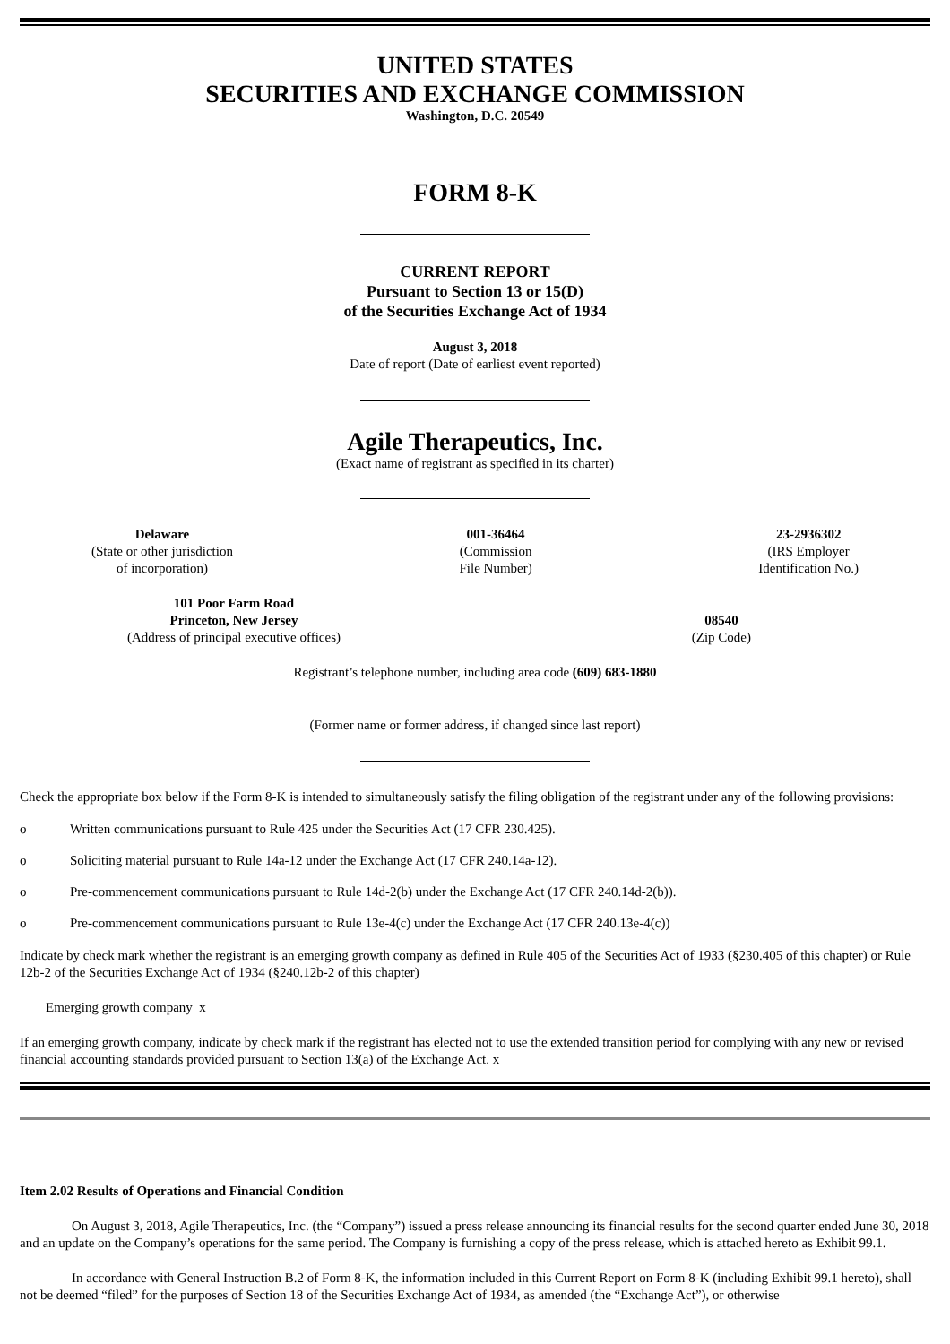UNITED STATES
SECURITIES AND EXCHANGE COMMISSION
Washington, D.C. 20549
FORM 8-K
CURRENT REPORT
Pursuant to Section 13 or 15(D)
of the Securities Exchange Act of 1934
August 3, 2018
Date of report (Date of earliest event reported)
Agile Therapeutics, Inc.
(Exact name of registrant as specified in its charter)
Delaware
(State or other jurisdiction
of incorporation)
001-36464
(Commission
File Number)
23-2936302
(IRS Employer
Identification No.)
101 Poor Farm Road
Princeton, New Jersey
(Address of principal executive offices)
08540
(Zip Code)
Registrant’s telephone number, including area code (609) 683-1880
(Former name or former address, if changed since last report)
Check the appropriate box below if the Form 8-K is intended to simultaneously satisfy the filing obligation of the registrant under any of the following provisions:
o Written communications pursuant to Rule 425 under the Securities Act (17 CFR 230.425).
o Soliciting material pursuant to Rule 14a-12 under the Exchange Act (17 CFR 240.14a-12).
o Pre-commencement communications pursuant to Rule 14d-2(b) under the Exchange Act (17 CFR 240.14d-2(b)).
o Pre-commencement communications pursuant to Rule 13e-4(c) under the Exchange Act (17 CFR 240.13e-4(c))
Indicate by check mark whether the registrant is an emerging growth company as defined in Rule 405 of the Securities Act of 1933 (§230.405 of this chapter) or Rule 12b-2 of the Securities Exchange Act of 1934 (§240.12b-2 of this chapter)
Emerging growth company x
If an emerging growth company, indicate by check mark if the registrant has elected not to use the extended transition period for complying with any new or revised financial accounting standards provided pursuant to Section 13(a) of the Exchange Act. x
Item 2.02 Results of Operations and Financial Condition
On August 3, 2018, Agile Therapeutics, Inc. (the “Company”) issued a press release announcing its financial results for the second quarter ended June 30, 2018 and an update on the Company’s operations for the same period. The Company is furnishing a copy of the press release, which is attached hereto as Exhibit 99.1.
In accordance with General Instruction B.2 of Form 8-K, the information included in this Current Report on Form 8-K (including Exhibit 99.1 hereto), shall not be deemed “filed” for the purposes of Section 18 of the Securities Exchange Act of 1934, as amended (the “Exchange Act”), or otherwise